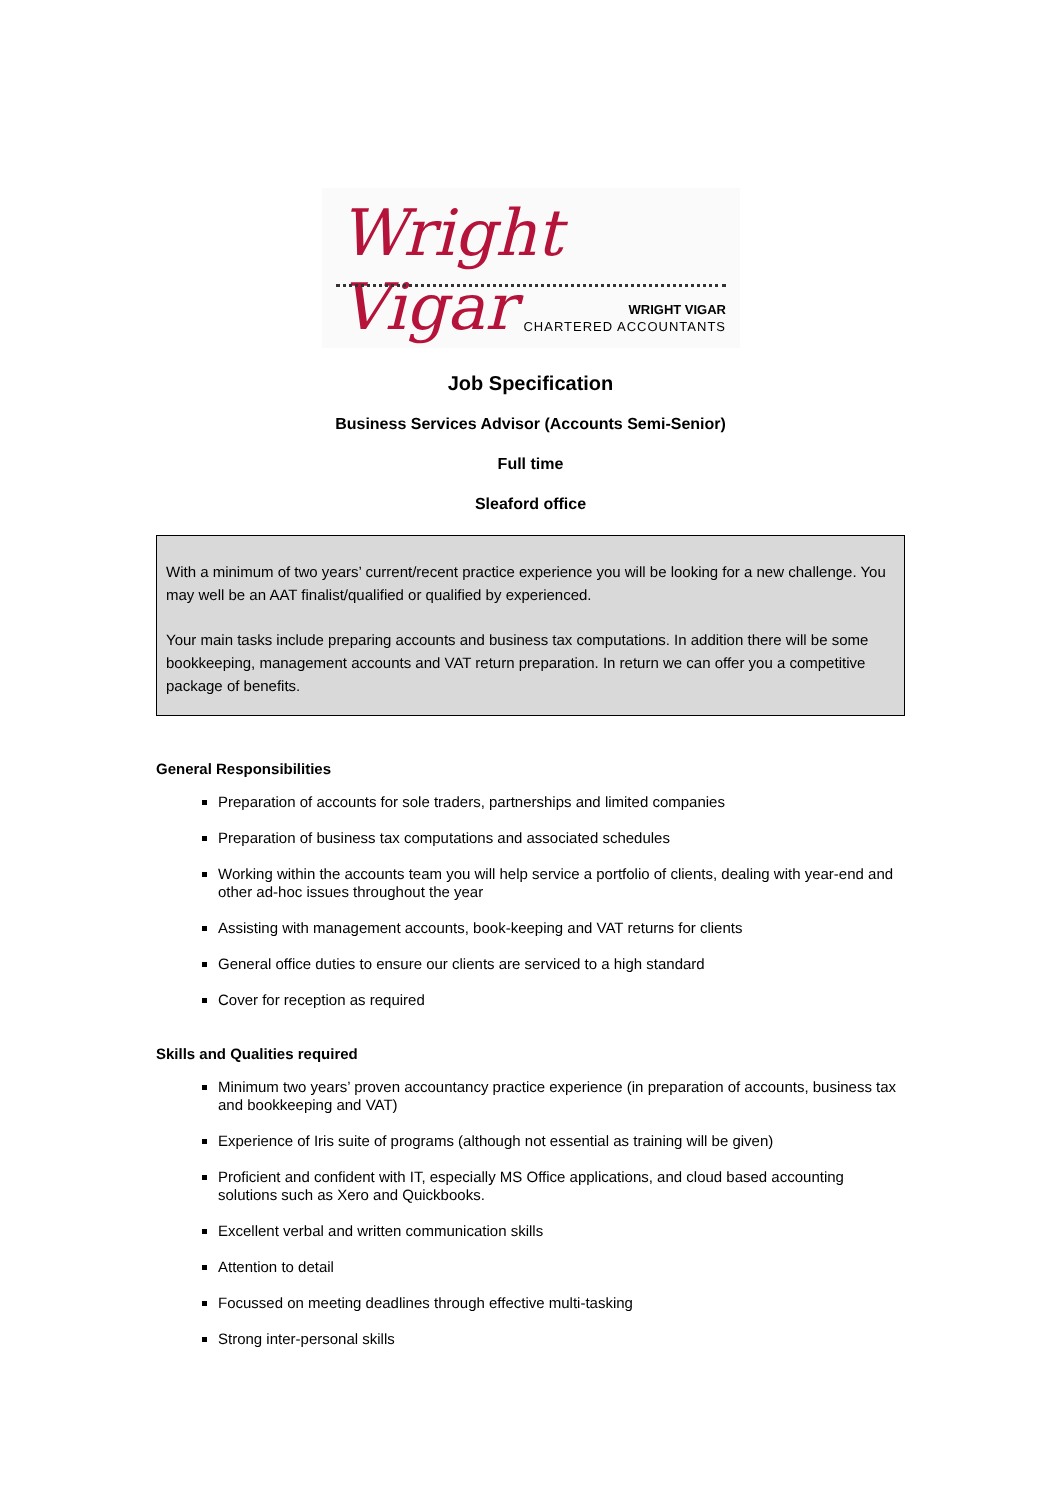Wright Vigar
WRIGHT VIGAR
CHARTERED ACCOUNTANTS
Job Specification
Business Services Advisor (Accounts Semi-Senior)
Full time
Sleaford office
With a minimum of two years’ current/recent practice experience you will be looking for a new challenge. You may well be an AAT finalist/qualified or qualified by experienced.
Your main tasks include preparing accounts and business tax computations. In addition there will be some bookkeeping, management accounts and VAT return preparation. In return we can offer you a competitive package of benefits.
General Responsibilities
Preparation of accounts for sole traders, partnerships and limited companies
Preparation of business tax computations and associated schedules
Working within the accounts team you will help service a portfolio of clients, dealing with year-end and other ad-hoc issues throughout the year
Assisting with management accounts, book-keeping and VAT returns for clients
General office duties to ensure our clients are serviced to a high standard
Cover for reception as required
Skills and Qualities required
Minimum two years’ proven accountancy practice experience (in preparation of accounts, business tax and bookkeeping and VAT)
Experience of Iris suite of programs (although not essential as training will be given)
Proficient and confident with IT, especially MS Office applications, and cloud based accounting solutions such as Xero and Quickbooks.
Excellent verbal and written communication skills
Attention to detail
Focussed on meeting deadlines through effective multi-tasking
Strong inter-personal skills